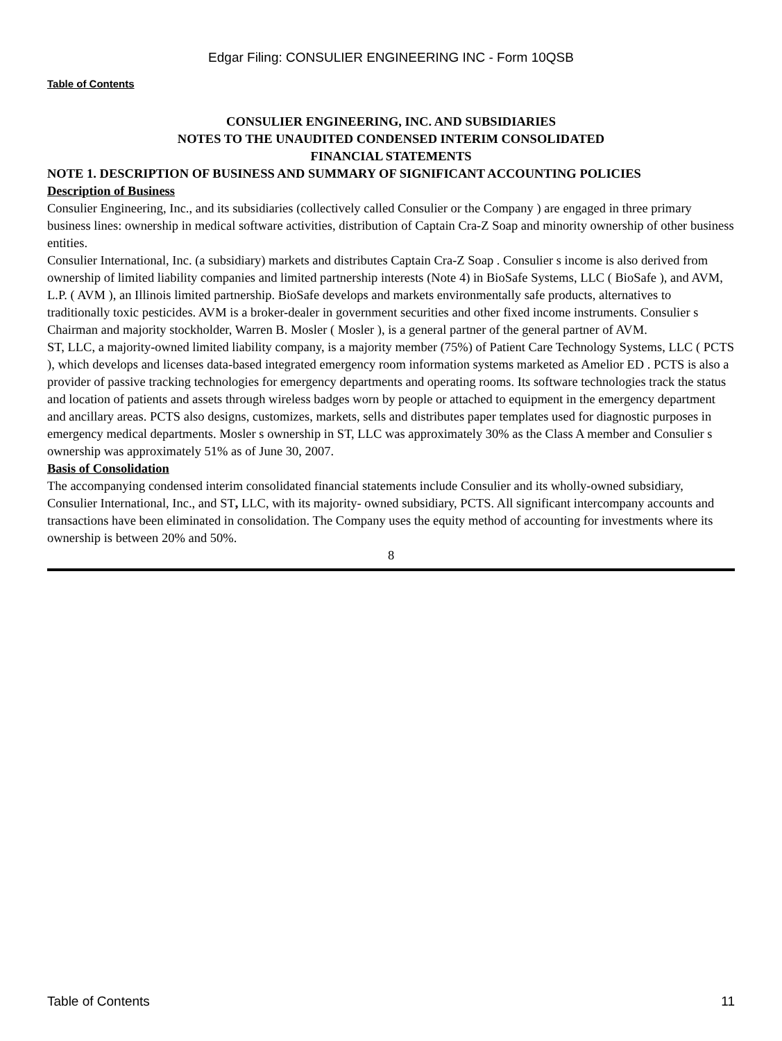Edgar Filing: CONSULIER ENGINEERING INC - Form 10QSB
Table of Contents
CONSULIER ENGINEERING, INC. AND SUBSIDIARIES
NOTES TO THE UNAUDITED CONDENSED INTERIM CONSOLIDATED
FINANCIAL STATEMENTS
NOTE 1. DESCRIPTION OF BUSINESS AND SUMMARY OF SIGNIFICANT ACCOUNTING POLICIES
Description of Business
Consulier Engineering, Inc., and its subsidiaries (collectively called Consulier or the Company ) are engaged in three primary business lines: ownership in medical software activities, distribution of Captain Cra-Z Soap and minority ownership of other business entities.
Consulier International, Inc. (a subsidiary) markets and distributes Captain Cra-Z Soap . Consulier s income is also derived from ownership of limited liability companies and limited partnership interests (Note 4) in BioSafe Systems, LLC ( BioSafe ), and AVM, L.P. ( AVM ), an Illinois limited partnership. BioSafe develops and markets environmentally safe products, alternatives to traditionally toxic pesticides. AVM is a broker-dealer in government securities and other fixed income instruments. Consulier s Chairman and majority stockholder, Warren B. Mosler ( Mosler ), is a general partner of the general partner of AVM.
ST, LLC, a majority-owned limited liability company, is a majority member (75%) of Patient Care Technology Systems, LLC ( PCTS ), which develops and licenses data-based integrated emergency room information systems marketed as Amelior ED . PCTS is also a provider of passive tracking technologies for emergency departments and operating rooms. Its software technologies track the status and location of patients and assets through wireless badges worn by people or attached to equipment in the emergency department and ancillary areas. PCTS also designs, customizes, markets, sells and distributes paper templates used for diagnostic purposes in emergency medical departments. Mosler s ownership in ST, LLC was approximately 30% as the Class A member and Consulier s ownership was approximately 51% as of June 30, 2007.
Basis of Consolidation
The accompanying condensed interim consolidated financial statements include Consulier and its wholly-owned subsidiary, Consulier International, Inc., and ST, LLC, with its majority- owned subsidiary, PCTS. All significant intercompany accounts and transactions have been eliminated in consolidation. The Company uses the equity method of accounting for investments where its ownership is between 20% and 50%.
8
Table of Contents 11